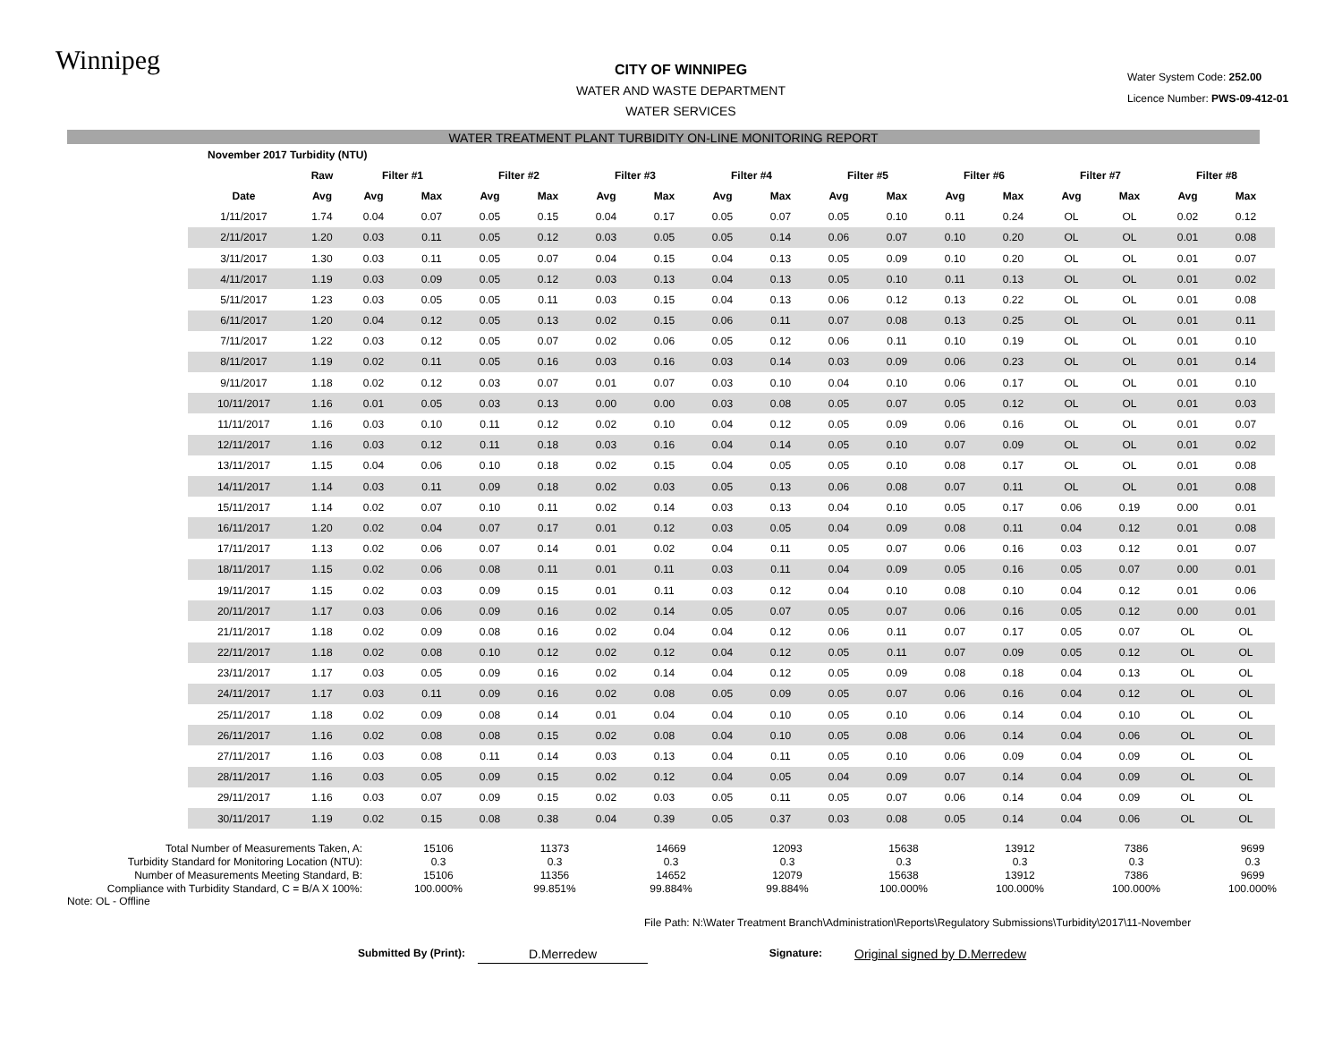Winnipeg
CITY OF WINNIPEG
WATER AND WASTE DEPARTMENT
WATER SERVICES
Water System Code: 252.00
Licence Number: PWS-09-412-01
WATER TREATMENT PLANT TURBIDITY ON-LINE MONITORING REPORT
| November 2017 Turbidity (NTU) | | | | | | | | | | | | | | | | | |
| | Raw | Filter #1 | | Filter #2 | | Filter #3 | | Filter #4 | | Filter #5 | | Filter #6 | | Filter #7 | | Filter #8 | |
| Date | Avg | Avg | Max | Avg | Max | Avg | Max | Avg | Max | Avg | Max | Avg | Max | Avg | Max | Avg | Max |
| 1/11/2017 | 1.74 | 0.04 | 0.07 | 0.05 | 0.15 | 0.04 | 0.17 | 0.05 | 0.07 | 0.05 | 0.10 | 0.11 | 0.24 | OL | OL | 0.02 | 0.12 |
| 2/11/2017 | 1.20 | 0.03 | 0.11 | 0.05 | 0.12 | 0.03 | 0.05 | 0.05 | 0.14 | 0.06 | 0.07 | 0.10 | 0.20 | OL | OL | 0.01 | 0.08 |
| 3/11/2017 | 1.30 | 0.03 | 0.11 | 0.05 | 0.07 | 0.04 | 0.15 | 0.04 | 0.13 | 0.05 | 0.09 | 0.10 | 0.20 | OL | OL | 0.01 | 0.07 |
| 4/11/2017 | 1.19 | 0.03 | 0.09 | 0.05 | 0.12 | 0.03 | 0.13 | 0.04 | 0.13 | 0.05 | 0.10 | 0.11 | 0.13 | OL | OL | 0.01 | 0.02 |
| 5/11/2017 | 1.23 | 0.03 | 0.05 | 0.05 | 0.11 | 0.03 | 0.15 | 0.04 | 0.13 | 0.06 | 0.12 | 0.13 | 0.22 | OL | OL | 0.01 | 0.08 |
| 6/11/2017 | 1.20 | 0.04 | 0.12 | 0.05 | 0.13 | 0.02 | 0.15 | 0.06 | 0.11 | 0.07 | 0.08 | 0.13 | 0.25 | OL | OL | 0.01 | 0.11 |
| 7/11/2017 | 1.22 | 0.03 | 0.12 | 0.05 | 0.07 | 0.02 | 0.06 | 0.05 | 0.12 | 0.06 | 0.11 | 0.10 | 0.19 | OL | OL | 0.01 | 0.10 |
| 8/11/2017 | 1.19 | 0.02 | 0.11 | 0.05 | 0.16 | 0.03 | 0.16 | 0.03 | 0.14 | 0.03 | 0.09 | 0.06 | 0.23 | OL | OL | 0.01 | 0.14 |
| 9/11/2017 | 1.18 | 0.02 | 0.12 | 0.03 | 0.07 | 0.01 | 0.07 | 0.03 | 0.10 | 0.04 | 0.10 | 0.06 | 0.17 | OL | OL | 0.01 | 0.10 |
| 10/11/2017 | 1.16 | 0.01 | 0.05 | 0.03 | 0.13 | 0.00 | 0.00 | 0.03 | 0.08 | 0.05 | 0.07 | 0.05 | 0.12 | OL | OL | 0.01 | 0.03 |
| 11/11/2017 | 1.16 | 0.03 | 0.10 | 0.11 | 0.12 | 0.02 | 0.10 | 0.04 | 0.12 | 0.05 | 0.09 | 0.06 | 0.16 | OL | OL | 0.01 | 0.07 |
| 12/11/2017 | 1.16 | 0.03 | 0.12 | 0.11 | 0.18 | 0.03 | 0.16 | 0.04 | 0.14 | 0.05 | 0.10 | 0.07 | 0.09 | OL | OL | 0.01 | 0.02 |
| 13/11/2017 | 1.15 | 0.04 | 0.06 | 0.10 | 0.18 | 0.02 | 0.15 | 0.04 | 0.05 | 0.05 | 0.10 | 0.08 | 0.17 | OL | OL | 0.01 | 0.08 |
| 14/11/2017 | 1.14 | 0.03 | 0.11 | 0.09 | 0.18 | 0.02 | 0.03 | 0.05 | 0.13 | 0.06 | 0.08 | 0.07 | 0.11 | OL | OL | 0.01 | 0.08 |
| 15/11/2017 | 1.14 | 0.02 | 0.07 | 0.10 | 0.11 | 0.02 | 0.14 | 0.03 | 0.13 | 0.04 | 0.10 | 0.05 | 0.17 | 0.06 | 0.19 | 0.00 | 0.01 |
| 16/11/2017 | 1.20 | 0.02 | 0.04 | 0.07 | 0.17 | 0.01 | 0.12 | 0.03 | 0.05 | 0.04 | 0.09 | 0.08 | 0.11 | 0.04 | 0.12 | 0.01 | 0.08 |
| 17/11/2017 | 1.13 | 0.02 | 0.06 | 0.07 | 0.14 | 0.01 | 0.02 | 0.04 | 0.11 | 0.05 | 0.07 | 0.06 | 0.16 | 0.03 | 0.12 | 0.01 | 0.07 |
| 18/11/2017 | 1.15 | 0.02 | 0.06 | 0.08 | 0.11 | 0.01 | 0.11 | 0.03 | 0.11 | 0.04 | 0.09 | 0.05 | 0.16 | 0.05 | 0.07 | 0.00 | 0.01 |
| 19/11/2017 | 1.15 | 0.02 | 0.03 | 0.09 | 0.15 | 0.01 | 0.11 | 0.03 | 0.12 | 0.04 | 0.10 | 0.08 | 0.10 | 0.04 | 0.12 | 0.01 | 0.06 |
| 20/11/2017 | 1.17 | 0.03 | 0.06 | 0.09 | 0.16 | 0.02 | 0.14 | 0.05 | 0.07 | 0.05 | 0.07 | 0.06 | 0.16 | 0.05 | 0.12 | 0.00 | 0.01 |
| 21/11/2017 | 1.18 | 0.02 | 0.09 | 0.08 | 0.16 | 0.02 | 0.04 | 0.04 | 0.12 | 0.06 | 0.11 | 0.07 | 0.17 | 0.05 | 0.07 | OL | OL |
| 22/11/2017 | 1.18 | 0.02 | 0.08 | 0.10 | 0.12 | 0.02 | 0.12 | 0.04 | 0.12 | 0.05 | 0.11 | 0.07 | 0.09 | 0.05 | 0.12 | OL | OL |
| 23/11/2017 | 1.17 | 0.03 | 0.05 | 0.09 | 0.16 | 0.02 | 0.14 | 0.04 | 0.12 | 0.05 | 0.09 | 0.08 | 0.18 | 0.04 | 0.13 | OL | OL |
| 24/11/2017 | 1.17 | 0.03 | 0.11 | 0.09 | 0.16 | 0.02 | 0.08 | 0.05 | 0.09 | 0.05 | 0.07 | 0.06 | 0.16 | 0.04 | 0.12 | OL | OL |
| 25/11/2017 | 1.18 | 0.02 | 0.09 | 0.08 | 0.14 | 0.01 | 0.04 | 0.04 | 0.10 | 0.05 | 0.10 | 0.06 | 0.14 | 0.04 | 0.10 | OL | OL |
| 26/11/2017 | 1.16 | 0.02 | 0.08 | 0.08 | 0.15 | 0.02 | 0.08 | 0.04 | 0.10 | 0.05 | 0.08 | 0.06 | 0.14 | 0.04 | 0.06 | OL | OL |
| 27/11/2017 | 1.16 | 0.03 | 0.08 | 0.11 | 0.14 | 0.03 | 0.13 | 0.04 | 0.11 | 0.05 | 0.10 | 0.06 | 0.09 | 0.04 | 0.09 | OL | OL |
| 28/11/2017 | 1.16 | 0.03 | 0.05 | 0.09 | 0.15 | 0.02 | 0.12 | 0.04 | 0.05 | 0.04 | 0.09 | 0.07 | 0.14 | 0.04 | 0.09 | OL | OL |
| 29/11/2017 | 1.16 | 0.03 | 0.07 | 0.09 | 0.15 | 0.02 | 0.03 | 0.05 | 0.11 | 0.05 | 0.07 | 0.06 | 0.14 | 0.04 | 0.09 | OL | OL |
| 30/11/2017 | 1.19 | 0.02 | 0.15 | 0.08 | 0.38 | 0.04 | 0.39 | 0.05 | 0.37 | 0.03 | 0.08 | 0.05 | 0.14 | 0.04 | 0.06 | OL | OL |
| Total Number of Measurements Taken, A: | 15106 | 11373 | 14669 | 12093 | 15638 | 13912 | 7386 | 9699 |
| Turbidity Standard for Monitoring Location (NTU): | 0.3 | 0.3 | 0.3 | 0.3 | 0.3 | 0.3 | 0.3 | 0.3 |
| Number of Measurements Meeting Standard, B: | 15106 | 11356 | 14652 | 12079 | 15638 | 13912 | 7386 | 9699 |
| Compliance with Turbidity Standard, C = B/A X 100%: | 100.000% | 99.851% | 99.884% | 99.884% | 100.000% | 100.000% | 100.000% | 100.000% |
Note: OL - Offline
File Path: N:\Water Treatment Branch\Administration\Reports\Regulatory Submissions\Turbidity\2017\11-November
Submitted By (Print):
D.Merredew
Signature:
Original signed by D.Merredew